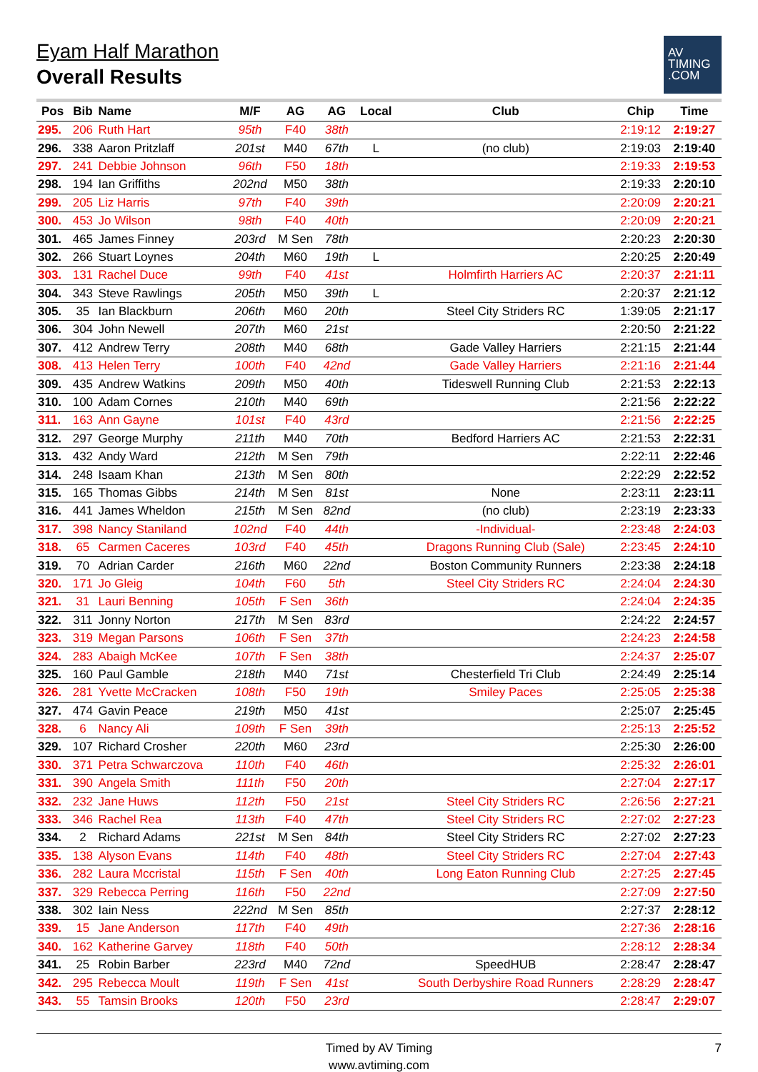Eyam Half Marathon
Overall Results
AV
TIMING
.COM
| Pos | Bib | Name | M/F | AG | AG | Local | Club | Chip | Time |
| --- | --- | --- | --- | --- | --- | --- | --- | --- | --- |
| 295. | 206 | Ruth Hart | 95th | F40 | 38th | | | 2:19:12 | 2:19:27 |
| 296. | 338 | Aaron Pritzlaff | 201st | M40 | 67th | L | (no club) | 2:19:03 | 2:19:40 |
| 297. | 241 | Debbie Johnson | 96th | F50 | 18th | | | 2:19:33 | 2:19:53 |
| 298. | 194 | Ian Griffiths | 202nd | M50 | 38th | | | 2:19:33 | 2:20:10 |
| 299. | 205 | Liz Harris | 97th | F40 | 39th | | | 2:20:09 | 2:20:21 |
| 300. | 453 | Jo Wilson | 98th | F40 | 40th | | | 2:20:09 | 2:20:21 |
| 301. | 465 | James Finney | 203rd | M Sen | 78th | | | 2:20:23 | 2:20:30 |
| 302. | 266 | Stuart Loynes | 204th | M60 | 19th | L | | 2:20:25 | 2:20:49 |
| 303. | 131 | Rachel Duce | 99th | F40 | 41st | | Holmfirth Harriers AC | 2:20:37 | 2:21:11 |
| 304. | 343 | Steve Rawlings | 205th | M50 | 39th | L | | 2:20:37 | 2:21:12 |
| 305. | 35 | Ian Blackburn | 206th | M60 | 20th | | Steel City Striders RC | 1:39:05 | 2:21:17 |
| 306. | 304 | John Newell | 207th | M60 | 21st | | | 2:20:50 | 2:21:22 |
| 307. | 412 | Andrew Terry | 208th | M40 | 68th | | Gade Valley Harriers | 2:21:15 | 2:21:44 |
| 308. | 413 | Helen Terry | 100th | F40 | 42nd | | Gade Valley Harriers | 2:21:16 | 2:21:44 |
| 309. | 435 | Andrew Watkins | 209th | M50 | 40th | | Tideswell Running Club | 2:21:53 | 2:22:13 |
| 310. | 100 | Adam Cornes | 210th | M40 | 69th | | | 2:21:56 | 2:22:22 |
| 311. | 163 | Ann Gayne | 101st | F40 | 43rd | | | 2:21:56 | 2:22:25 |
| 312. | 297 | George Murphy | 211th | M40 | 70th | | Bedford Harriers AC | 2:21:53 | 2:22:31 |
| 313. | 432 | Andy Ward | 212th | M Sen | 79th | | | 2:22:11 | 2:22:46 |
| 314. | 248 | Isaam Khan | 213th | M Sen | 80th | | | 2:22:29 | 2:22:52 |
| 315. | 165 | Thomas Gibbs | 214th | M Sen | 81st | | None | 2:23:11 | 2:23:11 |
| 316. | 441 | James Wheldon | 215th | M Sen | 82nd | | (no club) | 2:23:19 | 2:23:33 |
| 317. | 398 | Nancy Staniland | 102nd | F40 | 44th | | -Individual- | 2:23:48 | 2:24:03 |
| 318. | 65 | Carmen Caceres | 103rd | F40 | 45th | | Dragons Running Club (Sale) | 2:23:45 | 2:24:10 |
| 319. | 70 | Adrian Carder | 216th | M60 | 22nd | | Boston Community Runners | 2:23:38 | 2:24:18 |
| 320. | 171 | Jo Gleig | 104th | F60 | 5th | | Steel City Striders RC | 2:24:04 | 2:24:30 |
| 321. | 31 | Lauri Benning | 105th | F Sen | 36th | | | 2:24:04 | 2:24:35 |
| 322. | 311 | Jonny Norton | 217th | M Sen | 83rd | | | 2:24:22 | 2:24:57 |
| 323. | 319 | Megan Parsons | 106th | F Sen | 37th | | | 2:24:23 | 2:24:58 |
| 324. | 283 | Abaigh McKee | 107th | F Sen | 38th | | | 2:24:37 | 2:25:07 |
| 325. | 160 | Paul Gamble | 218th | M40 | 71st | | Chesterfield Tri Club | 2:24:49 | 2:25:14 |
| 326. | 281 | Yvette McCracken | 108th | F50 | 19th | | Smiley Paces | 2:25:05 | 2:25:38 |
| 327. | 474 | Gavin Peace | 219th | M50 | 41st | | | 2:25:07 | 2:25:45 |
| 328. | 6 | Nancy Ali | 109th | F Sen | 39th | | | 2:25:13 | 2:25:52 |
| 329. | 107 | Richard Crosher | 220th | M60 | 23rd | | | 2:25:30 | 2:26:00 |
| 330. | 371 | Petra Schwarczova | 110th | F40 | 46th | | | 2:25:32 | 2:26:01 |
| 331. | 390 | Angela Smith | 111th | F50 | 20th | | | 2:27:04 | 2:27:17 |
| 332. | 232 | Jane Huws | 112th | F50 | 21st | | Steel City Striders RC | 2:26:56 | 2:27:21 |
| 333. | 346 | Rachel Rea | 113th | F40 | 47th | | Steel City Striders RC | 2:27:02 | 2:27:23 |
| 334. | 2 | Richard Adams | 221st | M Sen | 84th | | Steel City Striders RC | 2:27:02 | 2:27:23 |
| 335. | 138 | Alyson Evans | 114th | F40 | 48th | | Steel City Striders RC | 2:27:04 | 2:27:43 |
| 336. | 282 | Laura Mccristal | 115th | F Sen | 40th | | Long Eaton Running Club | 2:27:25 | 2:27:45 |
| 337. | 329 | Rebecca Perring | 116th | F50 | 22nd | | | 2:27:09 | 2:27:50 |
| 338. | 302 | Iain Ness | 222nd | M Sen | 85th | | | 2:27:37 | 2:28:12 |
| 339. | 15 | Jane Anderson | 117th | F40 | 49th | | | 2:27:36 | 2:28:16 |
| 340. | 162 | Katherine Garvey | 118th | F40 | 50th | | | 2:28:12 | 2:28:34 |
| 341. | 25 | Robin Barber | 223rd | M40 | 72nd | | SpeedHUB | 2:28:47 | 2:28:47 |
| 342. | 295 | Rebecca Moult | 119th | F Sen | 41st | | South Derbyshire Road Runners | 2:28:29 | 2:28:47 |
| 343. | 55 | Tamsin Brooks | 120th | F50 | 23rd | | | 2:28:47 | 2:29:07 |
Timed by AV Timing
www.avtiming.com
7